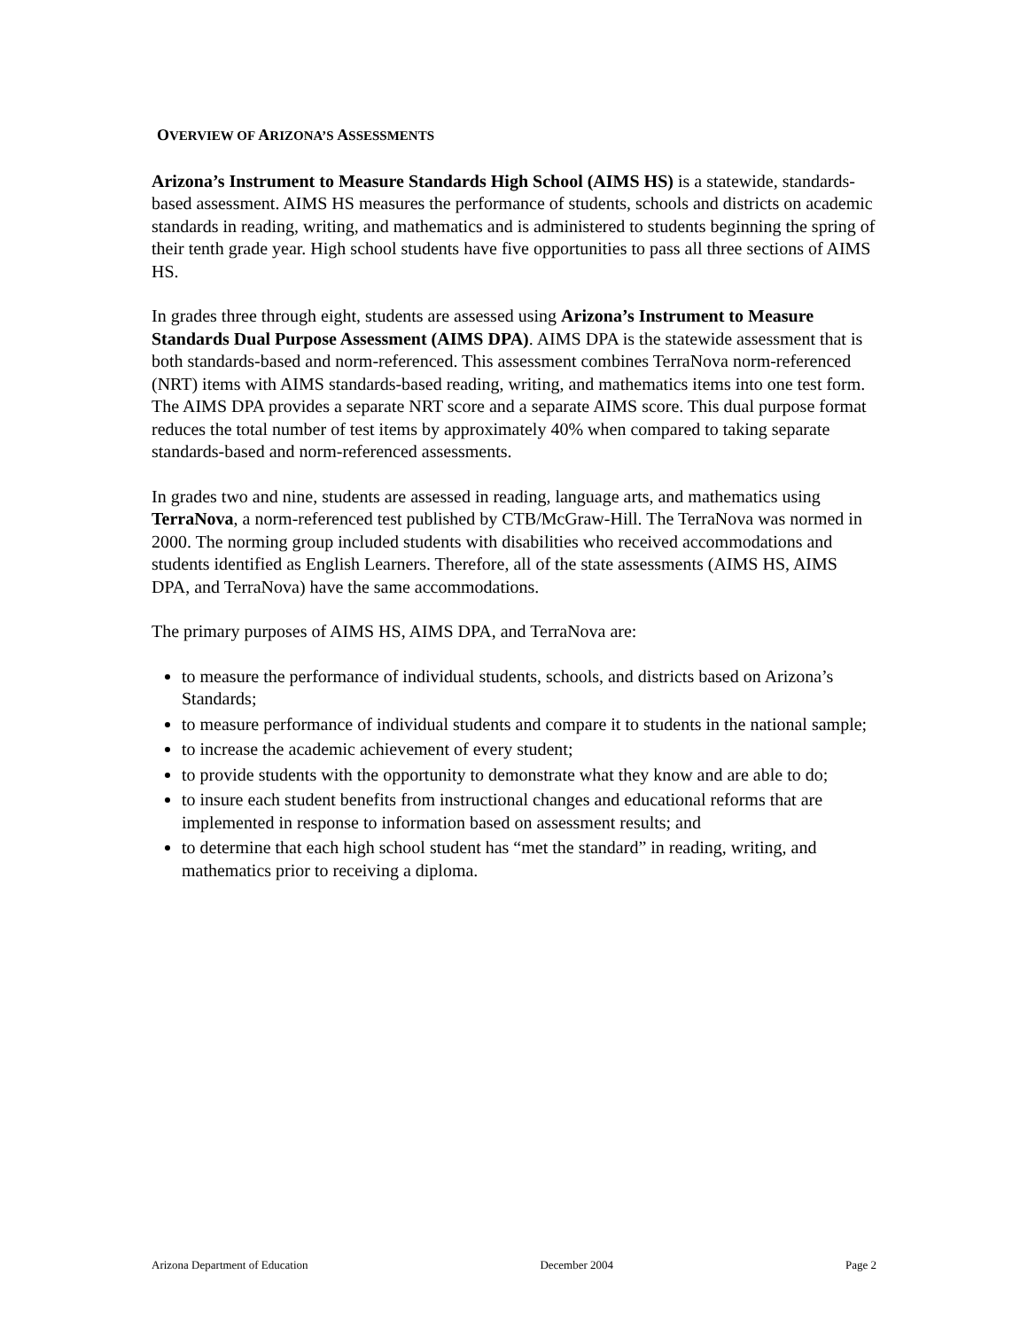OVERVIEW OF ARIZONA’S ASSESSMENTS
Arizona’s Instrument to Measure Standards High School (AIMS HS) is a statewide, standards-based assessment. AIMS HS measures the performance of students, schools and districts on academic standards in reading, writing, and mathematics and is administered to students beginning the spring of their tenth grade year. High school students have five opportunities to pass all three sections of AIMS HS.
In grades three through eight, students are assessed using Arizona’s Instrument to Measure Standards Dual Purpose Assessment (AIMS DPA). AIMS DPA is the statewide assessment that is both standards-based and norm-referenced. This assessment combines TerraNova norm-referenced (NRT) items with AIMS standards-based reading, writing, and mathematics items into one test form. The AIMS DPA provides a separate NRT score and a separate AIMS score. This dual purpose format reduces the total number of test items by approximately 40% when compared to taking separate standards-based and norm-referenced assessments.
In grades two and nine, students are assessed in reading, language arts, and mathematics using TerraNova, a norm-referenced test published by CTB/McGraw-Hill. The TerraNova was normed in 2000. The norming group included students with disabilities who received accommodations and students identified as English Learners. Therefore, all of the state assessments (AIMS HS, AIMS DPA, and TerraNova) have the same accommodations.
The primary purposes of AIMS HS, AIMS DPA, and TerraNova are:
to measure the performance of individual students, schools, and districts based on Arizona’s Standards;
to measure performance of individual students and compare it to students in the national sample;
to increase the academic achievement of every student;
to provide students with the opportunity to demonstrate what they know and are able to do;
to insure each student benefits from instructional changes and educational reforms that are implemented in response to information based on assessment results; and
to determine that each high school student has “met the standard” in reading, writing, and mathematics prior to receiving a diploma.
Arizona Department of Education December 2004 Page 2